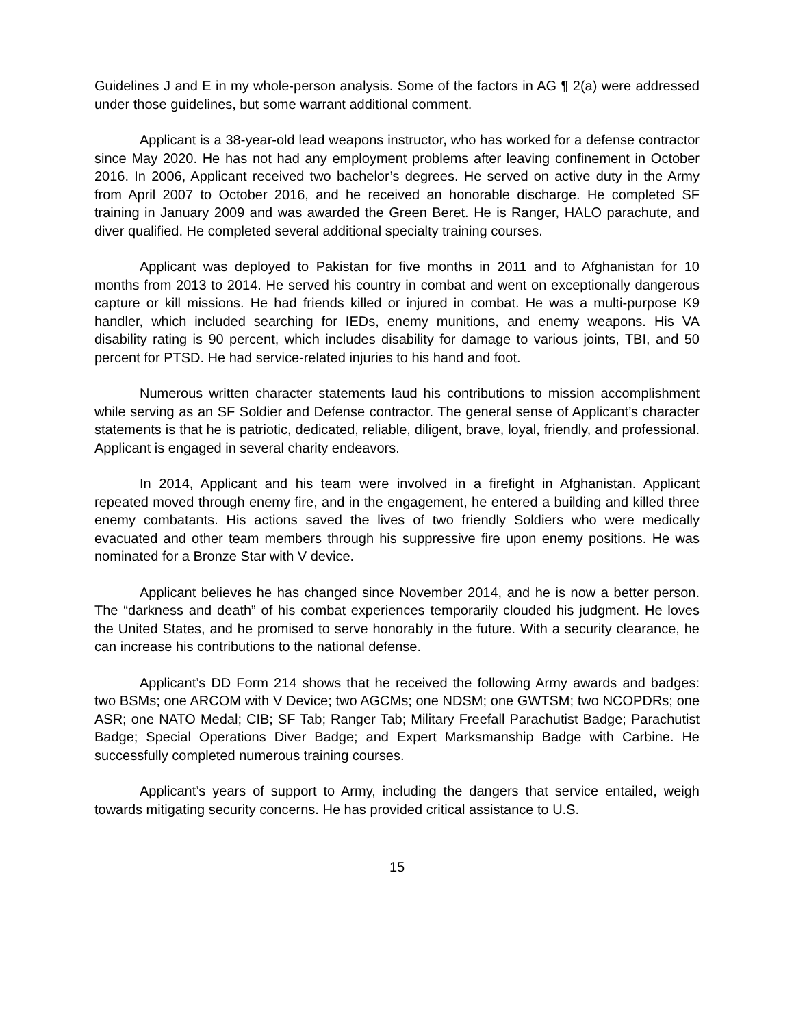Guidelines J and E in my whole-person analysis. Some of the factors in AG ¶ 2(a) were addressed under those guidelines, but some warrant additional comment.
Applicant is a 38-year-old lead weapons instructor, who has worked for a defense contractor since May 2020. He has not had any employment problems after leaving confinement in October 2016. In 2006, Applicant received two bachelor’s degrees. He served on active duty in the Army from April 2007 to October 2016, and he received an honorable discharge. He completed SF training in January 2009 and was awarded the Green Beret. He is Ranger, HALO parachute, and diver qualified. He completed several additional specialty training courses.
Applicant was deployed to Pakistan for five months in 2011 and to Afghanistan for 10 months from 2013 to 2014. He served his country in combat and went on exceptionally dangerous capture or kill missions. He had friends killed or injured in combat. He was a multi-purpose K9 handler, which included searching for IEDs, enemy munitions, and enemy weapons. His VA disability rating is 90 percent, which includes disability for damage to various joints, TBI, and 50 percent for PTSD. He had service-related injuries to his hand and foot.
Numerous written character statements laud his contributions to mission accomplishment while serving as an SF Soldier and Defense contractor. The general sense of Applicant’s character statements is that he is patriotic, dedicated, reliable, diligent, brave, loyal, friendly, and professional. Applicant is engaged in several charity endeavors.
In 2014, Applicant and his team were involved in a firefight in Afghanistan. Applicant repeated moved through enemy fire, and in the engagement, he entered a building and killed three enemy combatants. His actions saved the lives of two friendly Soldiers who were medically evacuated and other team members through his suppressive fire upon enemy positions. He was nominated for a Bronze Star with V device.
Applicant believes he has changed since November 2014, and he is now a better person. The “darkness and death” of his combat experiences temporarily clouded his judgment. He loves the United States, and he promised to serve honorably in the future. With a security clearance, he can increase his contributions to the national defense.
Applicant’s DD Form 214 shows that he received the following Army awards and badges: two BSMs; one ARCOM with V Device; two AGCMs; one NDSM; one GWTSM; two NCOPDRs; one ASR; one NATO Medal; CIB; SF Tab; Ranger Tab; Military Freefall Parachutist Badge; Parachutist Badge; Special Operations Diver Badge; and Expert Marksmanship Badge with Carbine. He successfully completed numerous training courses.
Applicant’s years of support to Army, including the dangers that service entailed, weigh towards mitigating security concerns. He has provided critical assistance to U.S.
15